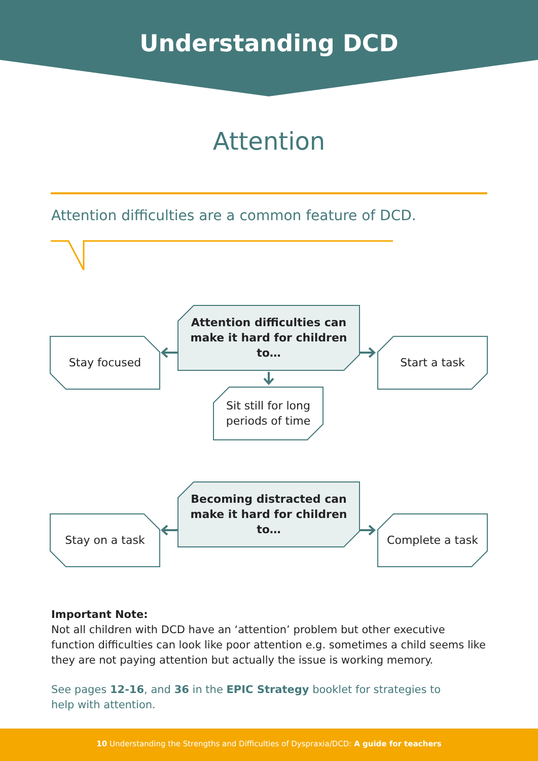Understanding DCD
Attention
Attention difficulties are a common feature of DCD.
Attention difficulties can
make it hard for children to…
Stay focused Start a task
Sit still for long
periods of time
Becoming distracted can
make it hard for children to…
Stay on a task Complete a task
Important Note:
Not all children with DCD have an ‘attention’ problem but other executive function difficulties can look like poor attention e.g. sometimes a child seems like they are not paying attention but actually the issue is working memory.
See pages 12-16, and 36 in the EPIC Strategy booklet for strategies to help with attention.
10 Understanding the Strengths and Difficulties of Dyspraxia/DCD: A guide for teachers